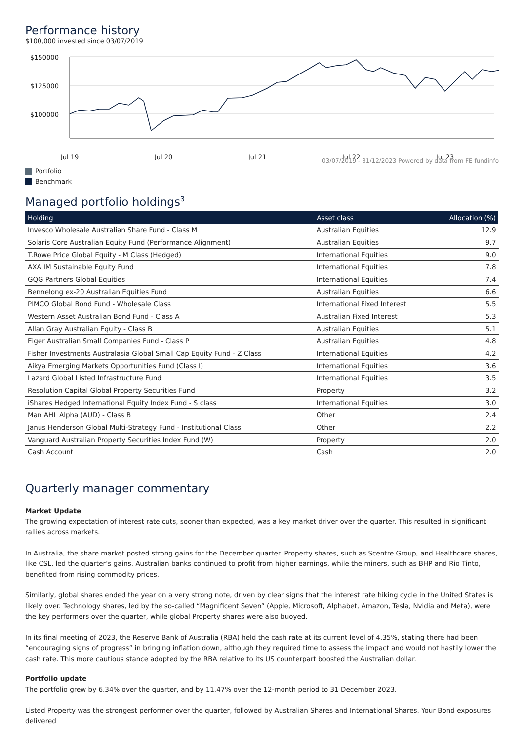Performance history
$100,000 invested since 03/07/2019
$150000
$125000
$100000
Jul 19
Jul 20
Jul 21
Jul 22
Jul 23
03/07/2019 - 31/12/2023 Powered by data from FE fundinfo
Portfolio
Benchmark
Managed portfolio holdings<sup>3</sup>
| Holding | Asset class | Allocation (%) |
| --- | --- | --- |
| Invesco Wholesale Australian Share Fund - Class M | Australian Equities | 12.9 |
| Solaris Core Australian Equity Fund (Performance Alignment) | Australian Equities | 9.7 |
| T.Rowe Price Global Equity - M Class (Hedged) | International Equities | 9.0 |
| AXA IM Sustainable Equity Fund | International Equities | 7.8 |
| GQG Partners Global Equities | International Equities | 7.4 |
| Bennelong ex-20 Australian Equities Fund | Australian Equities | 6.6 |
| PIMCO Global Bond Fund - Wholesale Class | International Fixed Interest | 5.5 |
| Western Asset Australian Bond Fund - Class A | Australian Fixed Interest | 5.3 |
| Allan Gray Australian Equity - Class B | Australian Equities | 5.1 |
| Eiger Australian Small Companies Fund - Class P | Australian Equities | 4.8 |
| Fisher Investments Australasia Global Small Cap Equity Fund - Z Class | International Equities | 4.2 |
| Aikya Emerging Markets Opportunities Fund (Class I) | International Equities | 3.6 |
| Lazard Global Listed Infrastructure Fund | International Equities | 3.5 |
| Resolution Capital Global Property Securities Fund | Property | 3.2 |
| iShares Hedged International Equity Index Fund - S class | International Equities | 3.0 |
| Man AHL Alpha (AUD) - Class B | Other | 2.4 |
| Janus Henderson Global Multi-Strategy Fund - Institutional Class | Other | 2.2 |
| Vanguard Australian Property Securities Index Fund (W) | Property | 2.0 |
| Cash Account | Cash | 2.0 |
Quarterly manager commentary
Market Update
The growing expectation of interest rate cuts, sooner than expected, was a key market driver over the quarter. This resulted in significant rallies across markets.
In Australia, the share market posted strong gains for the December quarter. Property shares, such as Scentre Group, and Healthcare shares, like CSL, led the quarter’s gains. Australian banks continued to profit from higher earnings, while the miners, such as BHP and Rio Tinto, benefited from rising commodity prices.
Similarly, global shares ended the year on a very strong note, driven by clear signs that the interest rate hiking cycle in the United States is likely over. Technology shares, led by the so-called “Magnificent Seven” (Apple, Microsoft, Alphabet, Amazon, Tesla, Nvidia and Meta), were the key performers over the quarter, while global Property shares were also buoyed.
In its final meeting of 2023, the Reserve Bank of Australia (RBA) held the cash rate at its current level of 4.35%, stating there had been “encouraging signs of progress” in bringing inflation down, although they required time to assess the impact and would not hastily lower the cash rate. This more cautious stance adopted by the RBA relative to its US counterpart boosted the Australian dollar.
Portfolio update
The portfolio grew by 6.34% over the quarter, and by 11.47% over the 12-month period to 31 December 2023.
Listed Property was the strongest performer over the quarter, followed by Australian Shares and International Shares. Your Bond exposures delivered